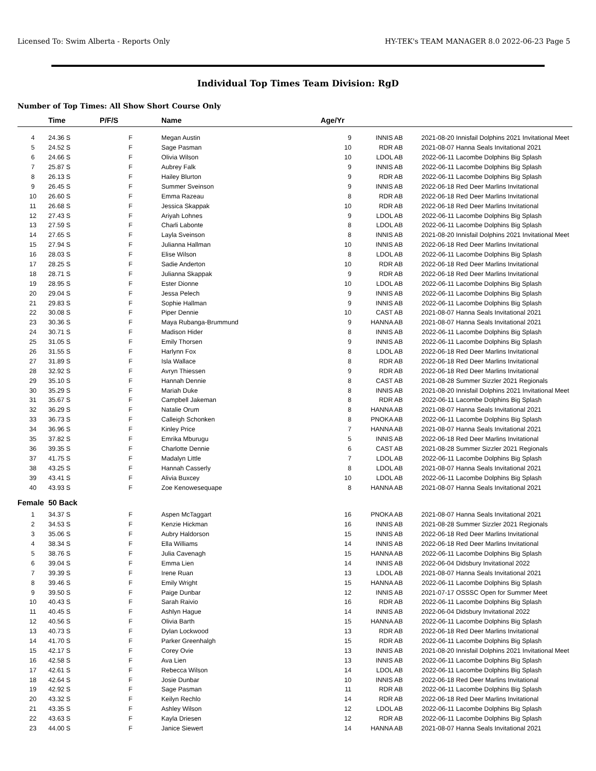Licensed To: Swim Alberta - Reports Only HY-TEK's TEAM MANAGER 8.0 2022-06-23 Page 5
Individual Top Times Team Division: RgD
Number of Top Times: All Show Short Course Only
| | Time | P/F/S | Name | Age/Yr | | | |
| --- | --- | --- | --- | --- | --- | --- | --- |
| 4 | 24.36 S | F | Megan Austin | 9 | INNIS AB | 2021-08-20 | Innisfail Dolphins 2021 Invitational Meet |
| 5 | 24.52 S | F | Sage Pasman | 10 | RDR AB | 2021-08-07 | Hanna Seals Invitational 2021 |
| 6 | 24.66 S | F | Olivia Wilson | 10 | LDOL AB | 2022-06-11 | Lacombe Dolphins Big Splash |
| 7 | 25.87 S | F | Aubrey Falk | 9 | INNIS AB | 2022-06-11 | Lacombe Dolphins Big Splash |
| 8 | 26.13 S | F | Hailey Blurton | 9 | RDR AB | 2022-06-11 | Lacombe Dolphins Big Splash |
| 9 | 26.45 S | F | Summer Sveinson | 9 | INNIS AB | 2022-06-18 | Red Deer Marlins Invitational |
| 10 | 26.60 S | F | Emma Razeau | 8 | RDR AB | 2022-06-18 | Red Deer Marlins Invitational |
| 11 | 26.68 S | F | Jessica Skappak | 10 | RDR AB | 2022-06-18 | Red Deer Marlins Invitational |
| 12 | 27.43 S | F | Ariyah Lohnes | 9 | LDOL AB | 2022-06-11 | Lacombe Dolphins Big Splash |
| 13 | 27.59 S | F | Charli Labonte | 8 | LDOL AB | 2022-06-11 | Lacombe Dolphins Big Splash |
| 14 | 27.65 S | F | Layla Sveinson | 8 | INNIS AB | 2021-08-20 | Innisfail Dolphins 2021 Invitational Meet |
| 15 | 27.94 S | F | Julianna Hallman | 10 | INNIS AB | 2022-06-18 | Red Deer Marlins Invitational |
| 16 | 28.03 S | F | Elise Wilson | 8 | LDOL AB | 2022-06-11 | Lacombe Dolphins Big Splash |
| 17 | 28.25 S | F | Sadie Anderton | 10 | RDR AB | 2022-06-18 | Red Deer Marlins Invitational |
| 18 | 28.71 S | F | Julianna Skappak | 9 | RDR AB | 2022-06-18 | Red Deer Marlins Invitational |
| 19 | 28.95 S | F | Ester Dionne | 10 | LDOL AB | 2022-06-11 | Lacombe Dolphins Big Splash |
| 20 | 29.04 S | F | Jessa Pelech | 9 | INNIS AB | 2022-06-11 | Lacombe Dolphins Big Splash |
| 21 | 29.83 S | F | Sophie Hallman | 9 | INNIS AB | 2022-06-11 | Lacombe Dolphins Big Splash |
| 22 | 30.08 S | F | Piper Dennie | 10 | CAST AB | 2021-08-07 | Hanna Seals Invitational 2021 |
| 23 | 30.36 S | F | Maya Rubanga-Brummund | 9 | HANNA AB | 2021-08-07 | Hanna Seals Invitational 2021 |
| 24 | 30.71 S | F | Madison Hider | 8 | INNIS AB | 2022-06-11 | Lacombe Dolphins Big Splash |
| 25 | 31.05 S | F | Emily Thorsen | 9 | INNIS AB | 2022-06-11 | Lacombe Dolphins Big Splash |
| 26 | 31.55 S | F | Harlynn Fox | 8 | LDOL AB | 2022-06-18 | Red Deer Marlins Invitational |
| 27 | 31.89 S | F | Isla Wallace | 8 | RDR AB | 2022-06-18 | Red Deer Marlins Invitational |
| 28 | 32.92 S | F | Avryn Thiessen | 9 | RDR AB | 2022-06-18 | Red Deer Marlins Invitational |
| 29 | 35.10 S | F | Hannah Dennie | 8 | CAST AB | 2021-08-28 | Summer Sizzler 2021 Regionals |
| 30 | 35.29 S | F | Mariah Duke | 8 | INNIS AB | 2021-08-20 | Innisfail Dolphins 2021 Invitational Meet |
| 31 | 35.67 S | F | Campbell Jakeman | 8 | RDR AB | 2022-06-11 | Lacombe Dolphins Big Splash |
| 32 | 36.29 S | F | Natalie Orum | 8 | HANNA AB | 2021-08-07 | Hanna Seals Invitational 2021 |
| 33 | 36.73 S | F | Calleigh Schonken | 8 | PNOKA AB | 2022-06-11 | Lacombe Dolphins Big Splash |
| 34 | 36.96 S | F | Kinley Price | 7 | HANNA AB | 2021-08-07 | Hanna Seals Invitational 2021 |
| 35 | 37.82 S | F | Emrika Mburugu | 5 | INNIS AB | 2022-06-18 | Red Deer Marlins Invitational |
| 36 | 39.35 S | F | Charlotte Dennie | 6 | CAST AB | 2021-08-28 | Summer Sizzler 2021 Regionals |
| 37 | 41.75 S | F | Madalyn Little | 7 | LDOL AB | 2022-06-11 | Lacombe Dolphins Big Splash |
| 38 | 43.25 S | F | Hannah Casserly | 8 | LDOL AB | 2021-08-07 | Hanna Seals Invitational 2021 |
| 39 | 43.41 S | F | Alivia Buxcey | 10 | LDOL AB | 2022-06-11 | Lacombe Dolphins Big Splash |
| 40 | 43.93 S | F | Zoe Kenowesequape | 8 | HANNA AB | 2021-08-07 | Hanna Seals Invitational 2021 |
| Female | 50 Back | | | | | | |
| 1 | 34.37 S | F | Aspen McTaggart | 16 | PNOKA AB | 2021-08-07 | Hanna Seals Invitational 2021 |
| 2 | 34.53 S | F | Kenzie Hickman | 16 | INNIS AB | 2021-08-28 | Summer Sizzler 2021 Regionals |
| 3 | 35.06 S | F | Aubry Haldorson | 15 | INNIS AB | 2022-06-18 | Red Deer Marlins Invitational |
| 4 | 38.34 S | F | Ella Williams | 14 | INNIS AB | 2022-06-18 | Red Deer Marlins Invitational |
| 5 | 38.76 S | F | Julia Cavenagh | 15 | HANNA AB | 2022-06-11 | Lacombe Dolphins Big Splash |
| 6 | 39.04 S | F | Emma Lien | 14 | INNIS AB | 2022-06-04 | Didsbury Invitational 2022 |
| 7 | 39.39 S | F | Irene Ruan | 13 | LDOL AB | 2021-08-07 | Hanna Seals Invitational 2021 |
| 8 | 39.46 S | F | Emily Wright | 15 | HANNA AB | 2022-06-11 | Lacombe Dolphins Big Splash |
| 9 | 39.50 S | F | Paige Dunbar | 12 | INNIS AB | 2021-07-17 | OSSSC Open for Summer Meet |
| 10 | 40.43 S | F | Sarah Raivio | 16 | RDR AB | 2022-06-11 | Lacombe Dolphins Big Splash |
| 11 | 40.45 S | F | Ashlyn Hague | 14 | INNIS AB | 2022-06-04 | Didsbury Invitational 2022 |
| 12 | 40.56 S | F | Olivia Barth | 15 | HANNA AB | 2022-06-11 | Lacombe Dolphins Big Splash |
| 13 | 40.73 S | F | Dylan Lockwood | 13 | RDR AB | 2022-06-18 | Red Deer Marlins Invitational |
| 14 | 41.70 S | F | Parker Greenhalgh | 15 | RDR AB | 2022-06-11 | Lacombe Dolphins Big Splash |
| 15 | 42.17 S | F | Corey Ovie | 13 | INNIS AB | 2021-08-20 | Innisfail Dolphins 2021 Invitational Meet |
| 16 | 42.58 S | F | Ava Lien | 13 | INNIS AB | 2022-06-11 | Lacombe Dolphins Big Splash |
| 17 | 42.61 S | F | Rebecca Wilson | 14 | LDOL AB | 2022-06-11 | Lacombe Dolphins Big Splash |
| 18 | 42.64 S | F | Josie Dunbar | 10 | INNIS AB | 2022-06-18 | Red Deer Marlins Invitational |
| 19 | 42.92 S | F | Sage Pasman | 11 | RDR AB | 2022-06-11 | Lacombe Dolphins Big Splash |
| 20 | 43.32 S | F | Keilyn Rechlo | 14 | RDR AB | 2022-06-18 | Red Deer Marlins Invitational |
| 21 | 43.35 S | F | Ashley Wilson | 12 | LDOL AB | 2022-06-11 | Lacombe Dolphins Big Splash |
| 22 | 43.63 S | F | Kayla Driesen | 12 | RDR AB | 2022-06-11 | Lacombe Dolphins Big Splash |
| 23 | 44.00 S | F | Janice Siewert | 14 | HANNA AB | 2021-08-07 | Hanna Seals Invitational 2021 |